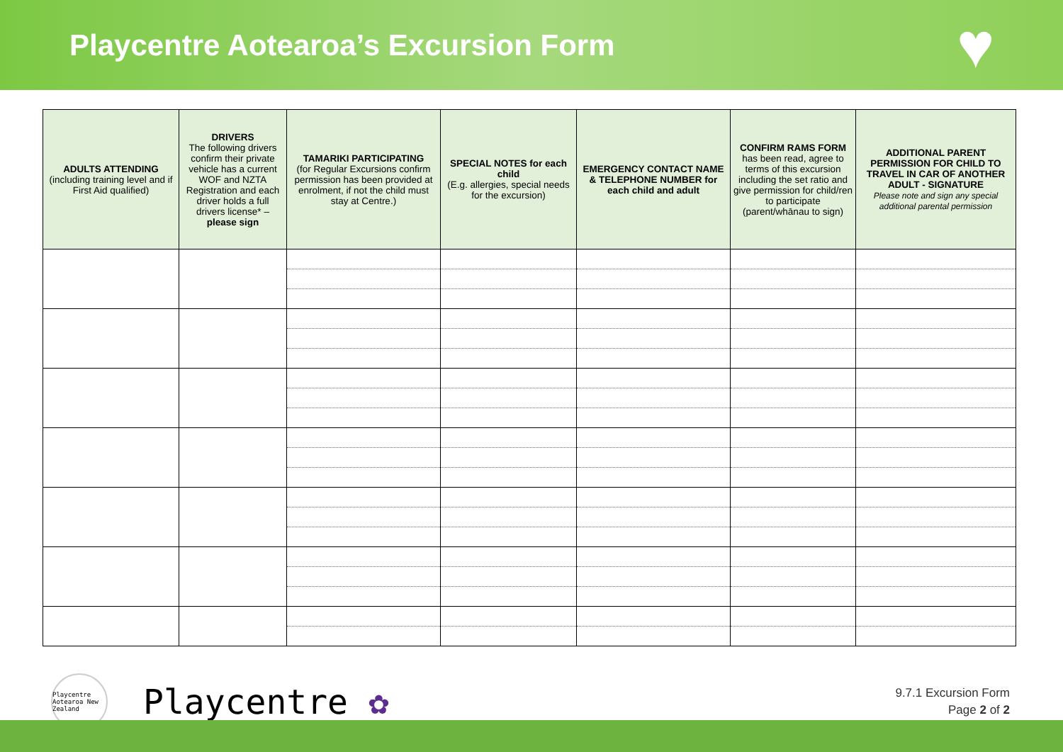Playcentre Aotearoa’s Excursion Form
♥
| ADULTS ATTENDING (including training level and if First Aid qualified) | DRIVERS The following drivers confirm their private vehicle has a current WOF and NZTA Registration and each driver holds a full drivers license* – please sign | TAMARIKI PARTICIPATING (for Regular Excursions confirm permission has been provided at enrolment, if not the child must stay at Centre.) | SPECIAL NOTES for each child (E.g. allergies, special needs for the excursion) | EMERGENCY CONTACT NAME & TELEPHONE NUMBER for each child and adult | CONFIRM RAMS FORM has been read, agree to terms of this excursion including the set ratio and give permission for child/ren to participate (parent/whānau to sign) | ADDITIONAL PARENT PERMISSION FOR CHILD TO TRAVEL IN CAR OF ANOTHER ADULT - SIGNATURE Please note and sign any special additional parental permission |
| --- | --- | --- | --- | --- | --- | --- |
Playcentre Aotearoa New Zealand
Playcentre ✿
9.7.1 Excursion Form
Page 2 of 2